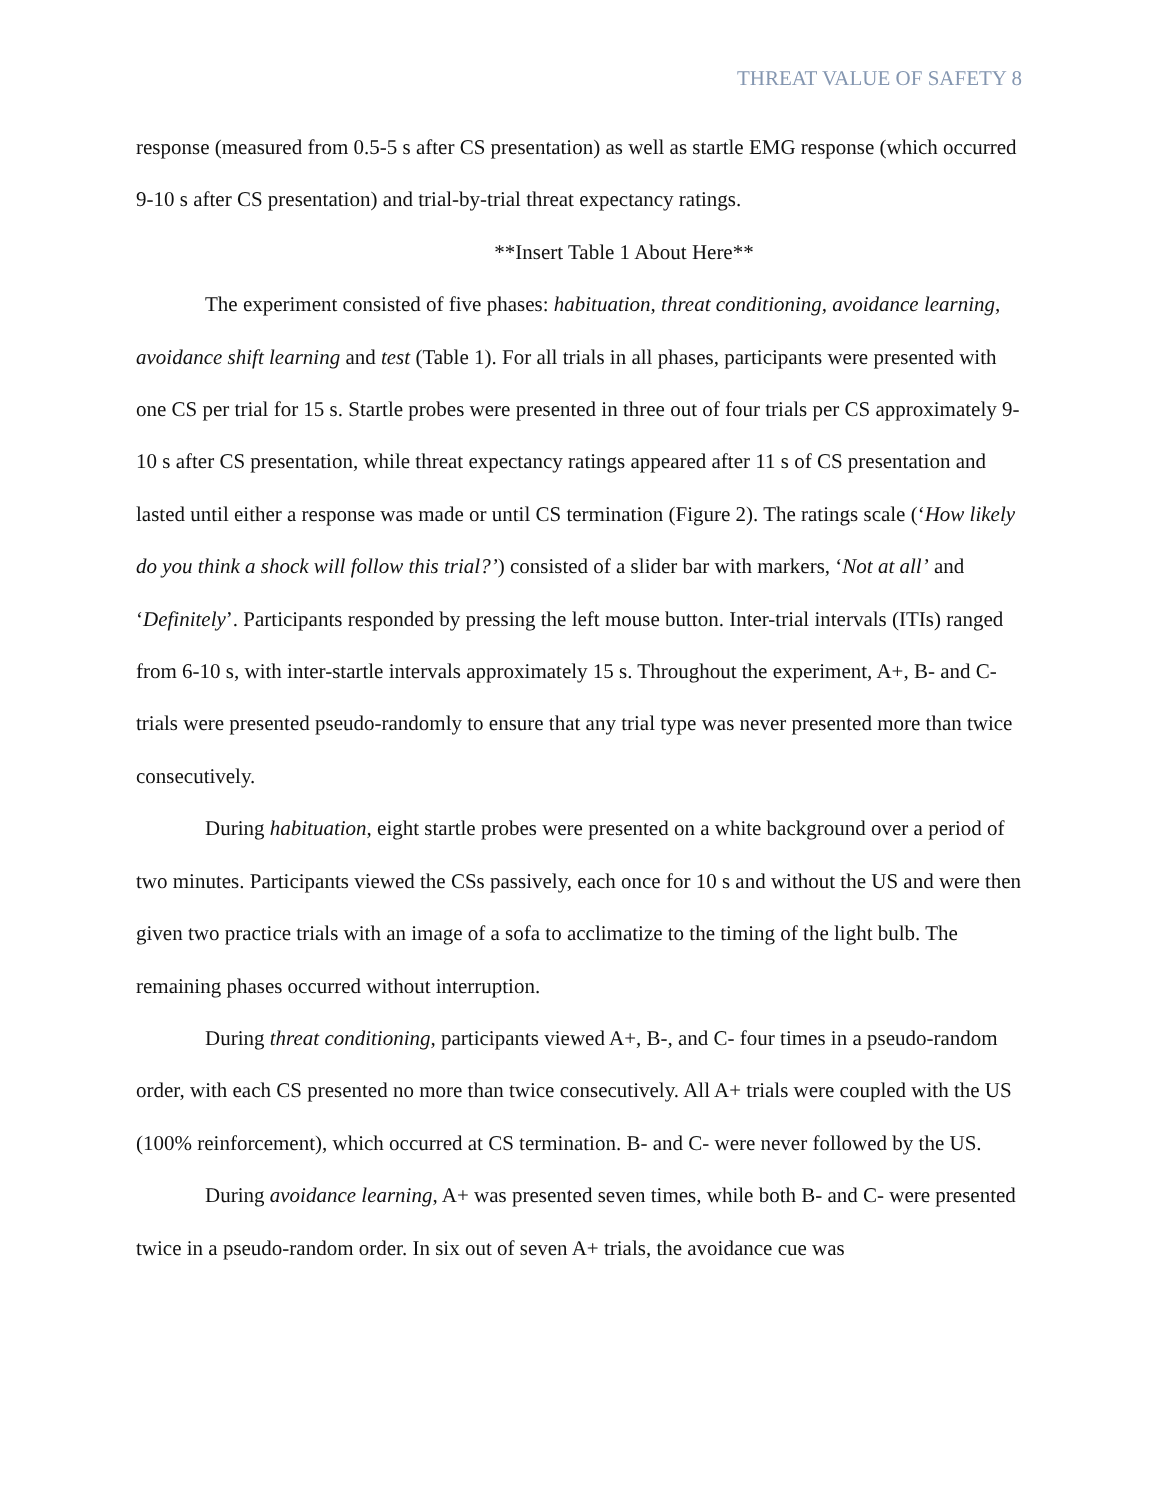THREAT VALUE OF SAFETY 8
response (measured from 0.5-5 s after CS presentation) as well as startle EMG response (which occurred 9-10 s after CS presentation) and trial-by-trial threat expectancy ratings.
**Insert Table 1 About Here**
The experiment consisted of five phases: habituation, threat conditioning, avoidance learning, avoidance shift learning and test (Table 1). For all trials in all phases, participants were presented with one CS per trial for 15 s. Startle probes were presented in three out of four trials per CS approximately 9-10 s after CS presentation, while threat expectancy ratings appeared after 11 s of CS presentation and lasted until either a response was made or until CS termination (Figure 2). The ratings scale (‘How likely do you think a shock will follow this trial?’) consisted of a slider bar with markers, ‘Not at all’ and ‘Definitely’. Participants responded by pressing the left mouse button. Inter-trial intervals (ITIs) ranged from 6-10 s, with inter-startle intervals approximately 15 s. Throughout the experiment, A+, B- and C- trials were presented pseudo-randomly to ensure that any trial type was never presented more than twice consecutively.
During habituation, eight startle probes were presented on a white background over a period of two minutes. Participants viewed the CSs passively, each once for 10 s and without the US and were then given two practice trials with an image of a sofa to acclimatize to the timing of the light bulb. The remaining phases occurred without interruption.
During threat conditioning, participants viewed A+, B-, and C- four times in a pseudo-random order, with each CS presented no more than twice consecutively. All A+ trials were coupled with the US (100% reinforcement), which occurred at CS termination. B- and C- were never followed by the US.
During avoidance learning, A+ was presented seven times, while both B- and C- were presented twice in a pseudo-random order. In six out of seven A+ trials, the avoidance cue was